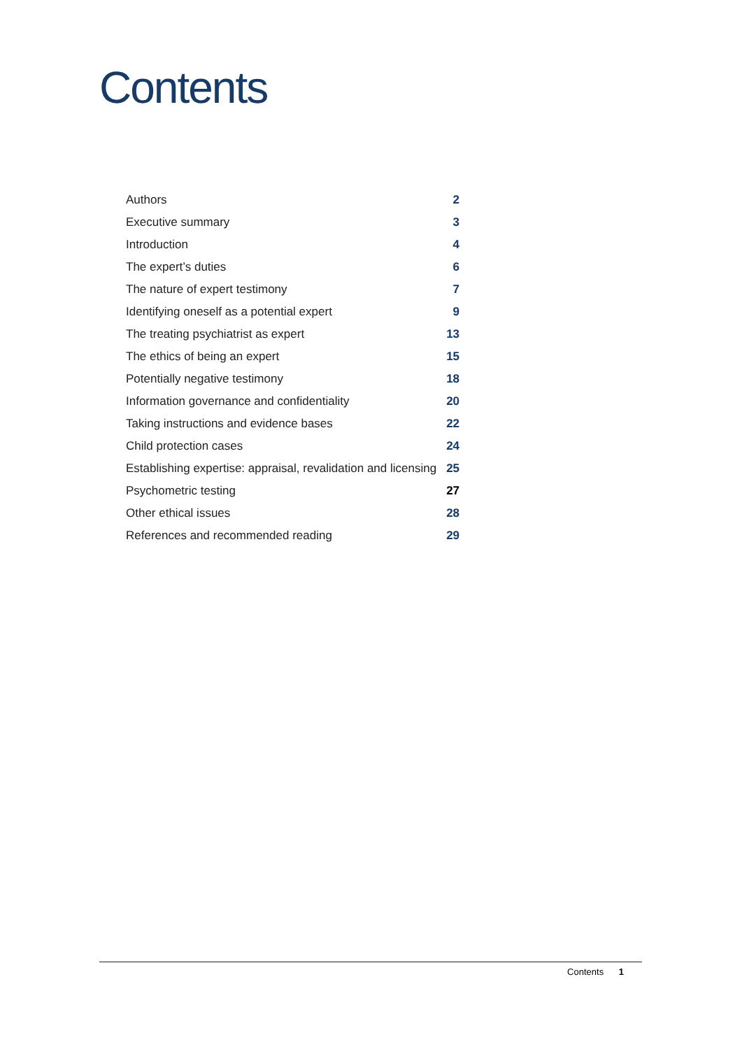Contents
| Authors | 2 |
| Executive summary | 3 |
| Introduction | 4 |
| The expert’s duties | 6 |
| The nature of expert testimony | 7 |
| Identifying oneself as a potential expert | 9 |
| The treating psychiatrist as expert | 13 |
| The ethics of being an expert | 15 |
| Potentially negative testimony | 18 |
| Information governance and confidentiality | 20 |
| Taking instructions and evidence bases | 22 |
| Child protection cases | 24 |
| Establishing expertise: appraisal, revalidation and licensing | 25 |
| Psychometric testing | 27 |
| Other ethical issues | 28 |
| References and recommended reading | 29 |
Contents 1